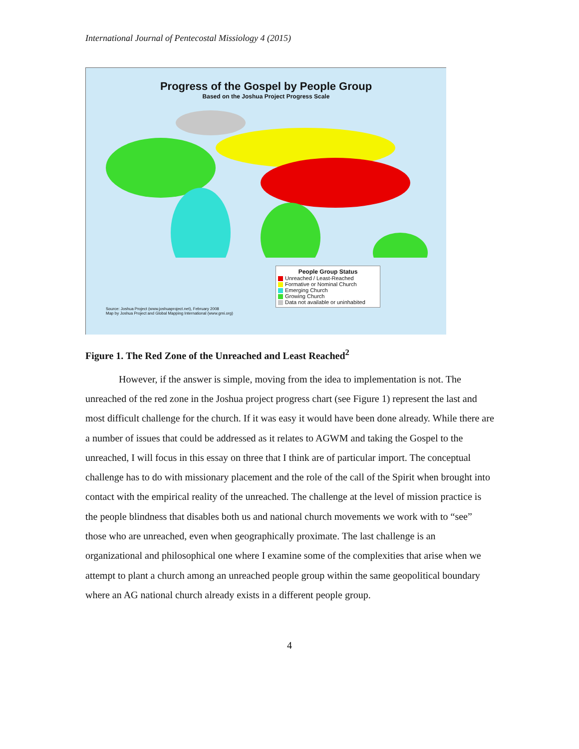International Journal of Pentecostal Missiology 4 (2015)
Progress of the Gospel by People Group
Based on the Joshua Project Progress Scale
Source: Joshua Project (www.joshuaproject.net), February 2008
Map by Joshua Project and Global Mapping International (www.gmi.org)
People Group Status
Unreached / Least-Reached
Formative or Nominal Church
Emerging Church
Growing Church
Data not available or uninhabited
Figure 1. The Red Zone of the Unreached and Least Reached<sup>2</sup>
However, if the answer is simple, moving from the idea to implementation is not. The unreached of the red zone in the Joshua project progress chart (see Figure 1) represent the last and most difficult challenge for the church. If it was easy it would have been done already. While there are a number of issues that could be addressed as it relates to AGWM and taking the Gospel to the unreached, I will focus in this essay on three that I think are of particular import. The conceptual challenge has to do with missionary placement and the role of the call of the Spirit when brought into contact with the empirical reality of the unreached. The challenge at the level of mission practice is the people blindness that disables both us and national church movements we work with to “see” those who are unreached, even when geographically proximate. The last challenge is an organizational and philosophical one where I examine some of the complexities that arise when we attempt to plant a church among an unreached people group within the same geopolitical boundary where an AG national church already exists in a different people group.
4